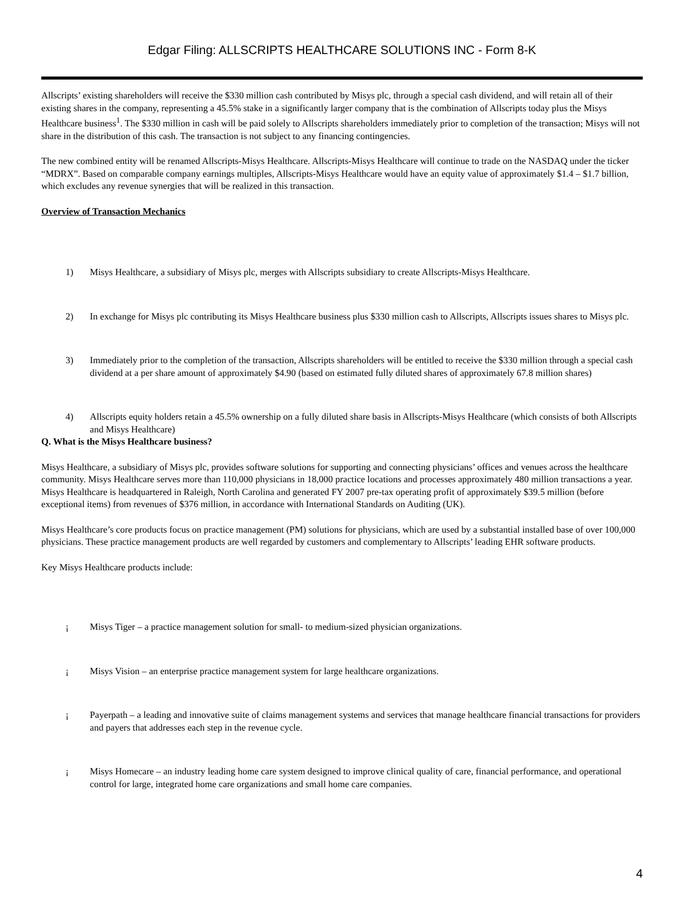Edgar Filing: ALLSCRIPTS HEALTHCARE SOLUTIONS INC - Form 8-K
Allscripts’ existing shareholders will receive the $330 million cash contributed by Misys plc, through a special cash dividend, and will retain all of their existing shares in the company, representing a 45.5% stake in a significantly larger company that is the combination of Allscripts today plus the Misys Healthcare business<sup>1</sup>. The $330 million in cash will be paid solely to Allscripts shareholders immediately prior to completion of the transaction; Misys will not share in the distribution of this cash. The transaction is not subject to any financing contingencies.
The new combined entity will be renamed Allscripts-Misys Healthcare. Allscripts-Misys Healthcare will continue to trade on the NASDAQ under the ticker “MDRX”. Based on comparable company earnings multiples, Allscripts-Misys Healthcare would have an equity value of approximately $1.4 – $1.7 billion, which excludes any revenue synergies that will be realized in this transaction.
Overview of Transaction Mechanics
1) Misys Healthcare, a subsidiary of Misys plc, merges with Allscripts subsidiary to create Allscripts-Misys Healthcare.
2) In exchange for Misys plc contributing its Misys Healthcare business plus $330 million cash to Allscripts, Allscripts issues shares to Misys plc.
3) Immediately prior to the completion of the transaction, Allscripts shareholders will be entitled to receive the $330 million through a special cash dividend at a per share amount of approximately $4.90 (based on estimated fully diluted shares of approximately 67.8 million shares)
4) Allscripts equity holders retain a 45.5% ownership on a fully diluted share basis in Allscripts-Misys Healthcare (which consists of both Allscripts and Misys Healthcare)
Q. What is the Misys Healthcare business?
Misys Healthcare, a subsidiary of Misys plc, provides software solutions for supporting and connecting physicians’ offices and venues across the healthcare community. Misys Healthcare serves more than 110,000 physicians in 18,000 practice locations and processes approximately 480 million transactions a year. Misys Healthcare is headquartered in Raleigh, North Carolina and generated FY 2007 pre-tax operating profit of approximately $39.5 million (before exceptional items) from revenues of $376 million, in accordance with International Standards on Auditing (UK).
Misys Healthcare’s core products focus on practice management (PM) solutions for physicians, which are used by a substantial installed base of over 100,000 physicians. These practice management products are well regarded by customers and complementary to Allscripts’ leading EHR software products.
Key Misys Healthcare products include:
¡ Misys Tiger – a practice management solution for small- to medium-sized physician organizations.
¡ Misys Vision – an enterprise practice management system for large healthcare organizations.
¡ Payerpath – a leading and innovative suite of claims management systems and services that manage healthcare financial transactions for providers and payers that addresses each step in the revenue cycle.
¡ Misys Homecare – an industry leading home care system designed to improve clinical quality of care, financial performance, and operational control for large, integrated home care organizations and small home care companies.
4